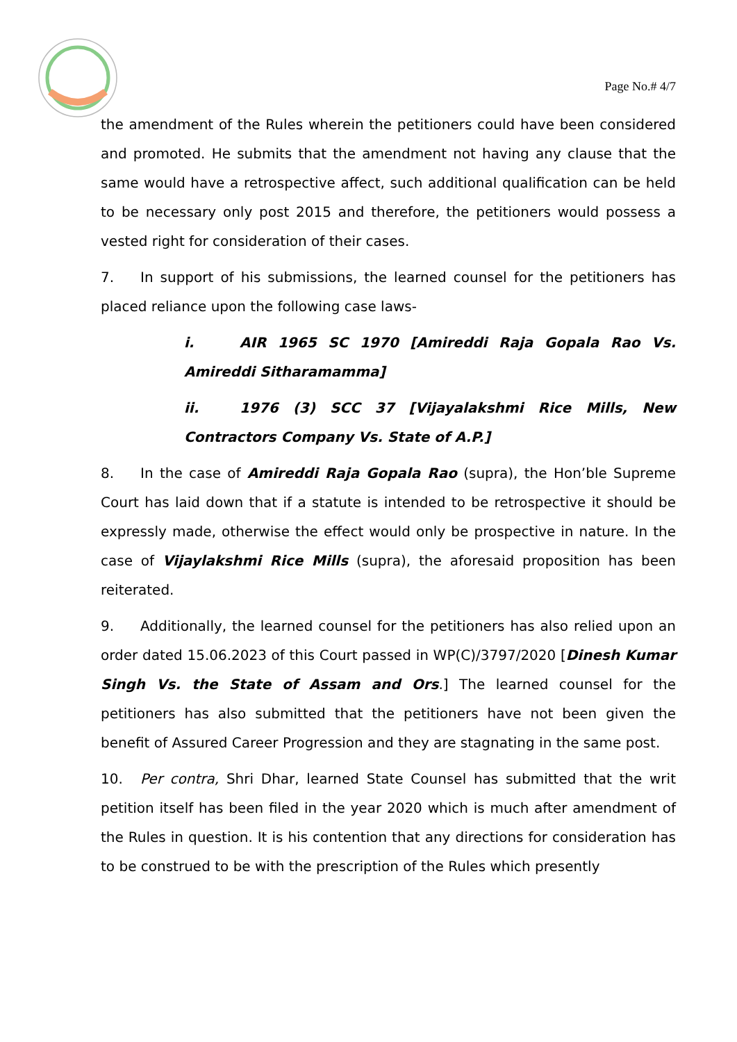Page No.# 4/7
the amendment of the Rules wherein the petitioners could have been considered and promoted. He submits that the amendment not having any clause that the same would have a retrospective affect, such additional qualification can be held to be necessary only post 2015 and therefore, the petitioners would possess a vested right for consideration of their cases.
7. In support of his submissions, the learned counsel for the petitioners has placed reliance upon the following case laws-
i. AIR 1965 SC 1970 [Amireddi Raja Gopala Rao Vs. Amireddi Sitharamamma]
ii. 1976 (3) SCC 37 [Vijayalakshmi Rice Mills, New Contractors Company Vs. State of A.P.]
8. In the case of Amireddi Raja Gopala Rao (supra), the Hon’ble Supreme Court has laid down that if a statute is intended to be retrospective it should be expressly made, otherwise the effect would only be prospective in nature. In the case of Vijaylakshmi Rice Mills (supra), the aforesaid proposition has been reiterated.
9. Additionally, the learned counsel for the petitioners has also relied upon an order dated 15.06.2023 of this Court passed in WP(C)/3797/2020 [Dinesh Kumar Singh Vs. the State of Assam and Ors.] The learned counsel for the petitioners has also submitted that the petitioners have not been given the benefit of Assured Career Progression and they are stagnating in the same post.
10. Per contra, Shri Dhar, learned State Counsel has submitted that the writ petition itself has been filed in the year 2020 which is much after amendment of the Rules in question. It is his contention that any directions for consideration has to be construed to be with the prescription of the Rules which presently